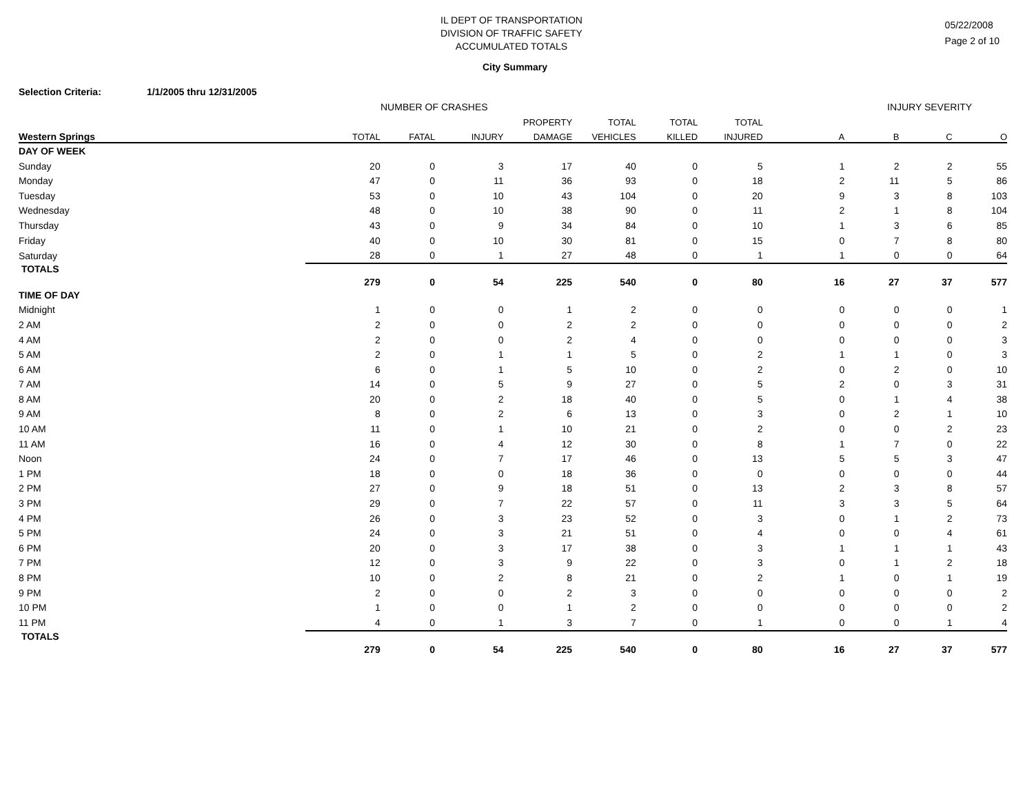IL DEPT OF TRANSPORTATION
DIVISION OF TRAFFIC SAFETY
ACCUMULATED TOTALS
05/22/2008
Page 2 of 10
City Summary
Selection Criteria: 1/1/2005 thru 12/31/2005
NUMBER OF CRASHES INJURY SEVERITY
| | | | | PROPERTY | TOTAL | TOTAL | TOTAL | | | | |
| --- | --- | --- | --- | --- | --- | --- | --- | --- | --- | --- | --- |
| Western Springs | TOTAL | FATAL | INJURY | DAMAGE | VEHICLES | KILLED | INJURED | A | B | C | O |
| DAY OF WEEK | | | | | | | | | | | |
| Sunday | 20 | 0 | 3 | 17 | 40 | 0 | 5 | 1 | 2 | 2 | 55 |
| Monday | 47 | 0 | 11 | 36 | 93 | 0 | 18 | 2 | 11 | 5 | 86 |
| Tuesday | 53 | 0 | 10 | 43 | 104 | 0 | 20 | 9 | 3 | 8 | 103 |
| Wednesday | 48 | 0 | 10 | 38 | 90 | 0 | 11 | 2 | 1 | 8 | 104 |
| Thursday | 43 | 0 | 9 | 34 | 84 | 0 | 10 | 1 | 3 | 6 | 85 |
| Friday | 40 | 0 | 10 | 30 | 81 | 0 | 15 | 0 | 7 | 8 | 80 |
| Saturday | 28 | 0 | 1 | 27 | 48 | 0 | 1 | 1 | 0 | 0 | 64 |
| TOTALS | 279 | 0 | 54 | 225 | 540 | 0 | 80 | 16 | 27 | 37 | 577 |
| TIME OF DAY | | | | | | | | | | | |
| Midnight | 1 | 0 | 0 | 1 | 2 | 0 | 0 | 0 | 0 | 0 | 1 |
| 2 AM | 2 | 0 | 0 | 2 | 2 | 0 | 0 | 0 | 0 | 0 | 2 |
| 4 AM | 2 | 0 | 0 | 2 | 4 | 0 | 0 | 0 | 0 | 0 | 3 |
| 5 AM | 2 | 0 | 1 | 1 | 5 | 0 | 2 | 1 | 1 | 0 | 3 |
| 6 AM | 6 | 0 | 1 | 5 | 10 | 0 | 2 | 0 | 2 | 0 | 10 |
| 7 AM | 14 | 0 | 5 | 9 | 27 | 0 | 5 | 2 | 0 | 3 | 31 |
| 8 AM | 20 | 0 | 2 | 18 | 40 | 0 | 5 | 0 | 1 | 4 | 38 |
| 9 AM | 8 | 0 | 2 | 6 | 13 | 0 | 3 | 0 | 2 | 1 | 10 |
| 10 AM | 11 | 0 | 1 | 10 | 21 | 0 | 2 | 0 | 0 | 2 | 23 |
| 11 AM | 16 | 0 | 4 | 12 | 30 | 0 | 8 | 1 | 7 | 0 | 22 |
| Noon | 24 | 0 | 7 | 17 | 46 | 0 | 13 | 5 | 5 | 3 | 47 |
| 1 PM | 18 | 0 | 0 | 18 | 36 | 0 | 0 | 0 | 0 | 0 | 44 |
| 2 PM | 27 | 0 | 9 | 18 | 51 | 0 | 13 | 2 | 3 | 8 | 57 |
| 3 PM | 29 | 0 | 7 | 22 | 57 | 0 | 11 | 3 | 3 | 5 | 64 |
| 4 PM | 26 | 0 | 3 | 23 | 52 | 0 | 3 | 0 | 1 | 2 | 73 |
| 5 PM | 24 | 0 | 3 | 21 | 51 | 0 | 4 | 0 | 0 | 4 | 61 |
| 6 PM | 20 | 0 | 3 | 17 | 38 | 0 | 3 | 1 | 1 | 1 | 43 |
| 7 PM | 12 | 0 | 3 | 9 | 22 | 0 | 3 | 0 | 1 | 2 | 18 |
| 8 PM | 10 | 0 | 2 | 8 | 21 | 0 | 2 | 1 | 0 | 1 | 19 |
| 9 PM | 2 | 0 | 0 | 2 | 3 | 0 | 0 | 0 | 0 | 0 | 2 |
| 10 PM | 1 | 0 | 0 | 1 | 2 | 0 | 0 | 0 | 0 | 0 | 2 |
| 11 PM | 4 | 0 | 1 | 3 | 7 | 0 | 1 | 0 | 0 | 1 | 4 |
| TOTALS | 279 | 0 | 54 | 225 | 540 | 0 | 80 | 16 | 27 | 37 | 577 |